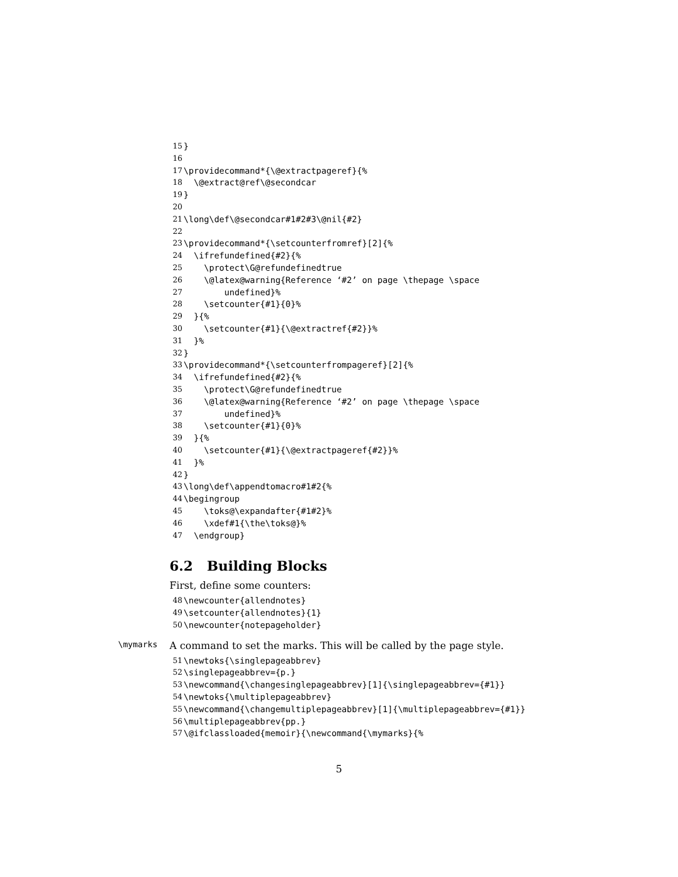15 }
16
17 \providecommand*{\@extractpageref}{%
18 \@extract@ref\@secondcar
19 }
20
21 \long\def\@secondcar#1#2#3\@nil{#2}
22
23 \providecommand*{\setcounterfromref}[2]{%
24 \ifrefundefined{#2}{%
25 \protect\G@refundefinedtrue
26 \@latex@warning{Reference ‘#2’ on page \thepage \space
27 undefined}%
28 \setcounter{#1}{0}%
29 }{%
30 \setcounter{#1}{\@extractref{#2}}%
31 }%
32 }
33 \providecommand*{\setcounterfrompageref}[2]{%
34 \ifrefundefined{#2}{%
35 \protect\G@refundefinedtrue
36 \@latex@warning{Reference ‘#2’ on page \thepage \space
37 undefined}%
38 \setcounter{#1}{0}%
39 }{%
40 \setcounter{#1}{\@extractpageref{#2}}%
41 }%
42 }
43 \long\def\appendtomacro#1#2{%
44 \begingroup
45 \toks@\expandafter{#1#2}%
46 \xdef#1{\the\toks@}%
47 \endgroup}
6.2 Building Blocks
First, define some counters:
48 \newcounter{allendnotes}
49 \setcounter{allendnotes}{1}
50 \newcounter{notepageholder}
\mymarks A command to set the marks. This will be called by the page style.
51 \newtoks{\singlepageabbrev}
52 \singlepageabbrev={p.}
53 \newcommand{\changesinglepageabbrev}[1]{\singlepageabbrev={#1}}
54 \newtoks{\multiplepageabbrev}
55 \newcommand{\changemultiplepageabbrev}[1]{\multiplepageabbrev={#1}}
56 \multiplepageabbrev{pp.}
57 \@ifclassloaded{memoir}{\newcommand{\mymarks}{%
5